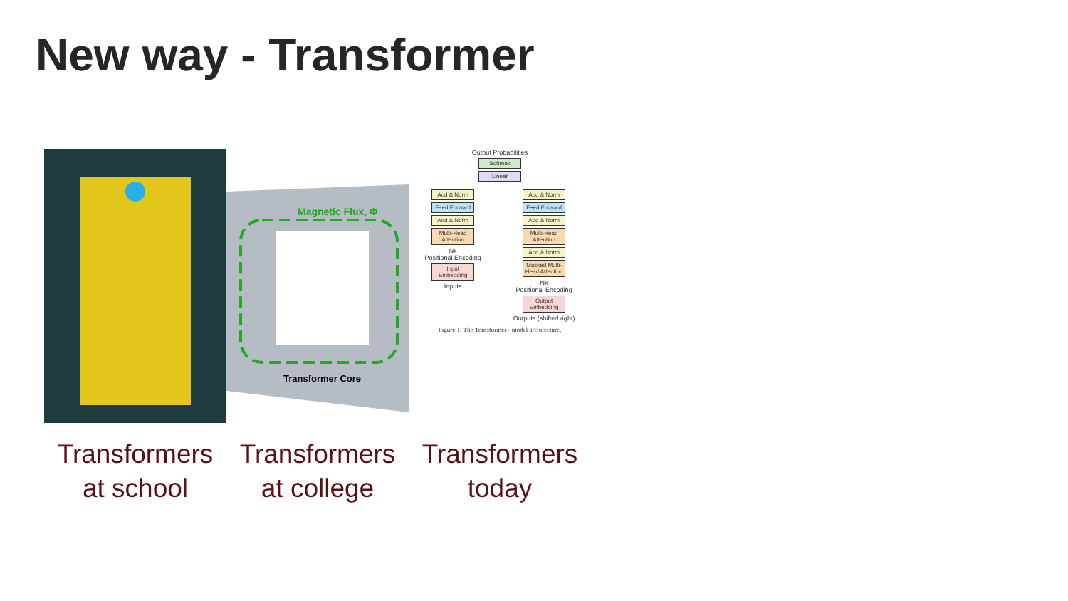New way - Transformer
Transformers
at school
Magnetic Flux, Φ
Transformer Core
Transformers
at college
Output Probabilities
Softmax
Linear
Add & Norm
Feed Forward
Add & Norm
Multi-Head Attention
Nx
Positional Encoding
Input Embedding
Inputs
Add & Norm
Feed Forward
Add & Norm
Multi-Head Attention
Add & Norm
Masked Multi-Head Attention
Nx
Positional Encoding
Output Embedding
Outputs (shifted right)
Figure 1: The Transformer - model architecture.
Transformers
today